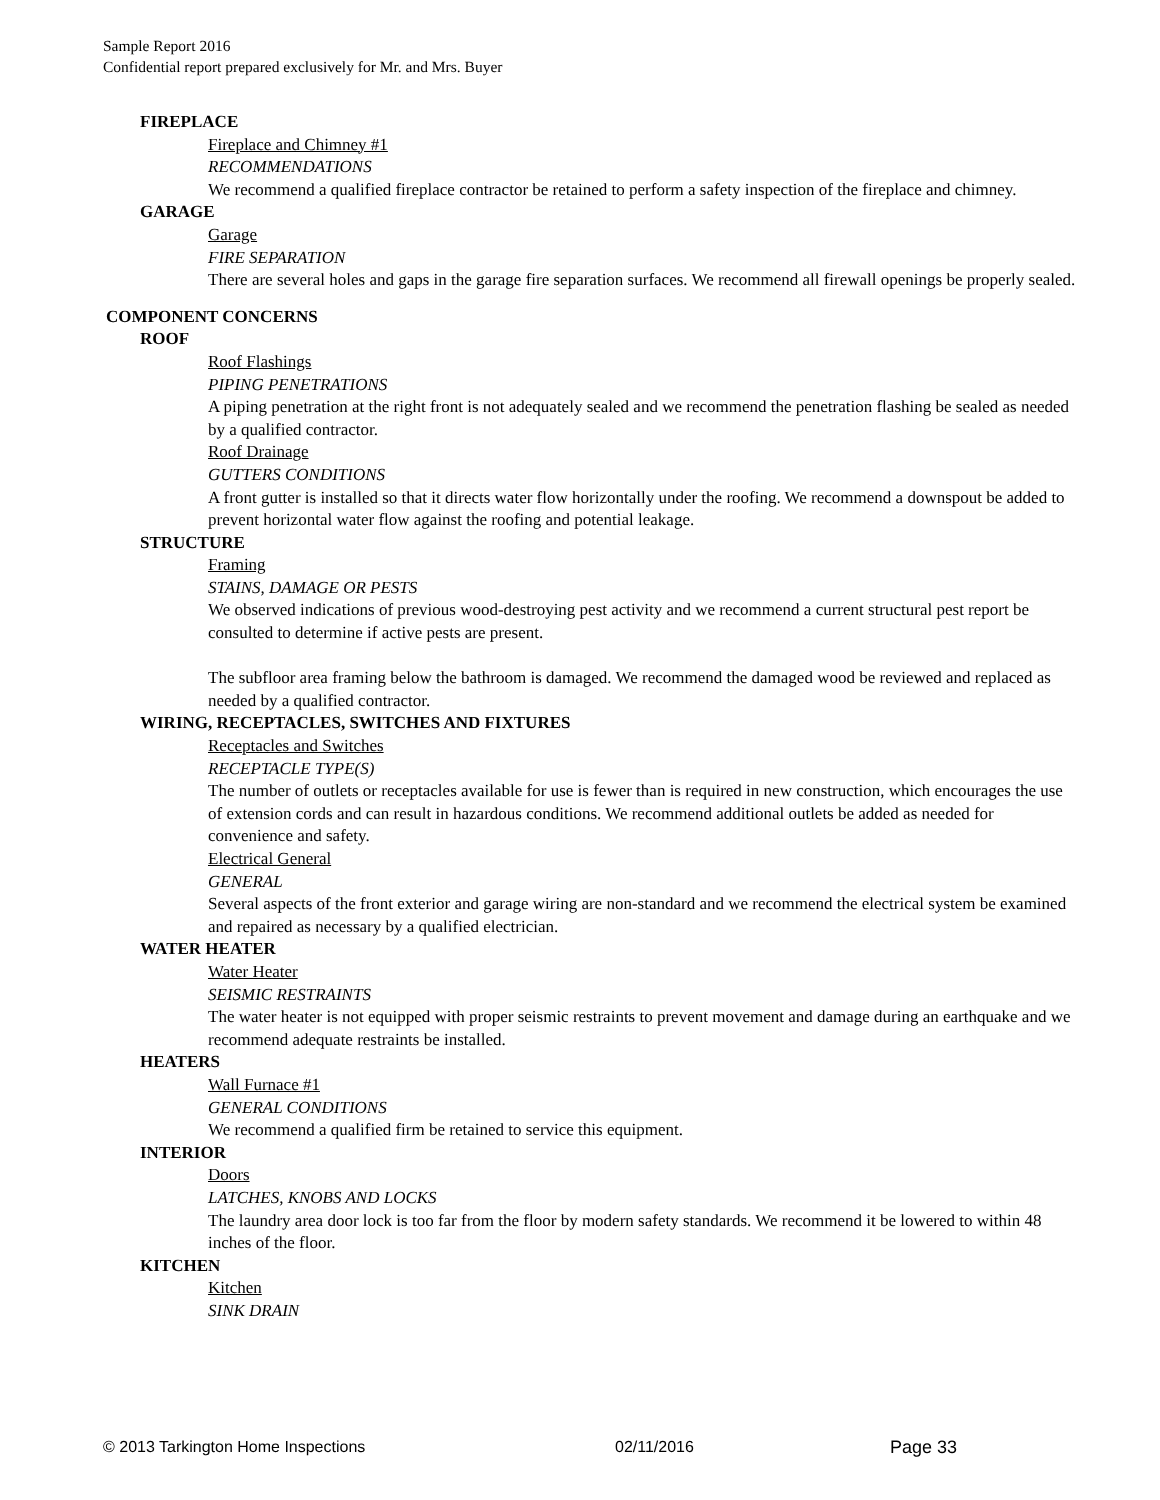Sample Report 2016
Confidential report prepared exclusively for Mr. and Mrs. Buyer
FIREPLACE
Fireplace and Chimney #1
RECOMMENDATIONS
We recommend a qualified fireplace contractor be retained to perform a safety inspection of the fireplace and chimney.
GARAGE
Garage
FIRE SEPARATION
There are several holes and gaps in the garage fire separation surfaces. We recommend all firewall openings be properly sealed.
COMPONENT CONCERNS
ROOF
Roof Flashings
PIPING PENETRATIONS
A piping penetration at the right front is not adequately sealed and we recommend the penetration flashing be sealed as needed by a qualified contractor.
Roof Drainage
GUTTERS CONDITIONS
A front gutter is installed so that it directs water flow horizontally under the roofing. We recommend a downspout be added to prevent horizontal water flow against the roofing and potential leakage.
STRUCTURE
Framing
STAINS, DAMAGE OR PESTS
We observed indications of previous wood-destroying pest activity and we recommend a current structural pest report be consulted to determine if active pests are present.
The subfloor area framing below the bathroom is damaged. We recommend the damaged wood be reviewed and replaced as needed by a qualified contractor.
WIRING, RECEPTACLES, SWITCHES AND FIXTURES
Receptacles and Switches
RECEPTACLE TYPE(S)
The number of outlets or receptacles available for use is fewer than is required in new construction, which encourages the use of extension cords and can result in hazardous conditions. We recommend additional outlets be added as needed for convenience and safety.
Electrical General
GENERAL
Several aspects of the front exterior and garage wiring are non-standard and we recommend the electrical system be examined and repaired as necessary by a qualified electrician.
WATER HEATER
Water Heater
SEISMIC RESTRAINTS
The water heater is not equipped with proper seismic restraints to prevent movement and damage during an earthquake and we recommend adequate restraints be installed.
HEATERS
Wall Furnace #1
GENERAL CONDITIONS
We recommend a qualified firm be retained to service this equipment.
INTERIOR
Doors
LATCHES, KNOBS AND LOCKS
The laundry area door lock is too far from the floor by modern safety standards. We recommend it be lowered to within 48 inches of the floor.
KITCHEN
Kitchen
SINK DRAIN
© 2013 Tarkington Home Inspections 02/11/2016 Page 33